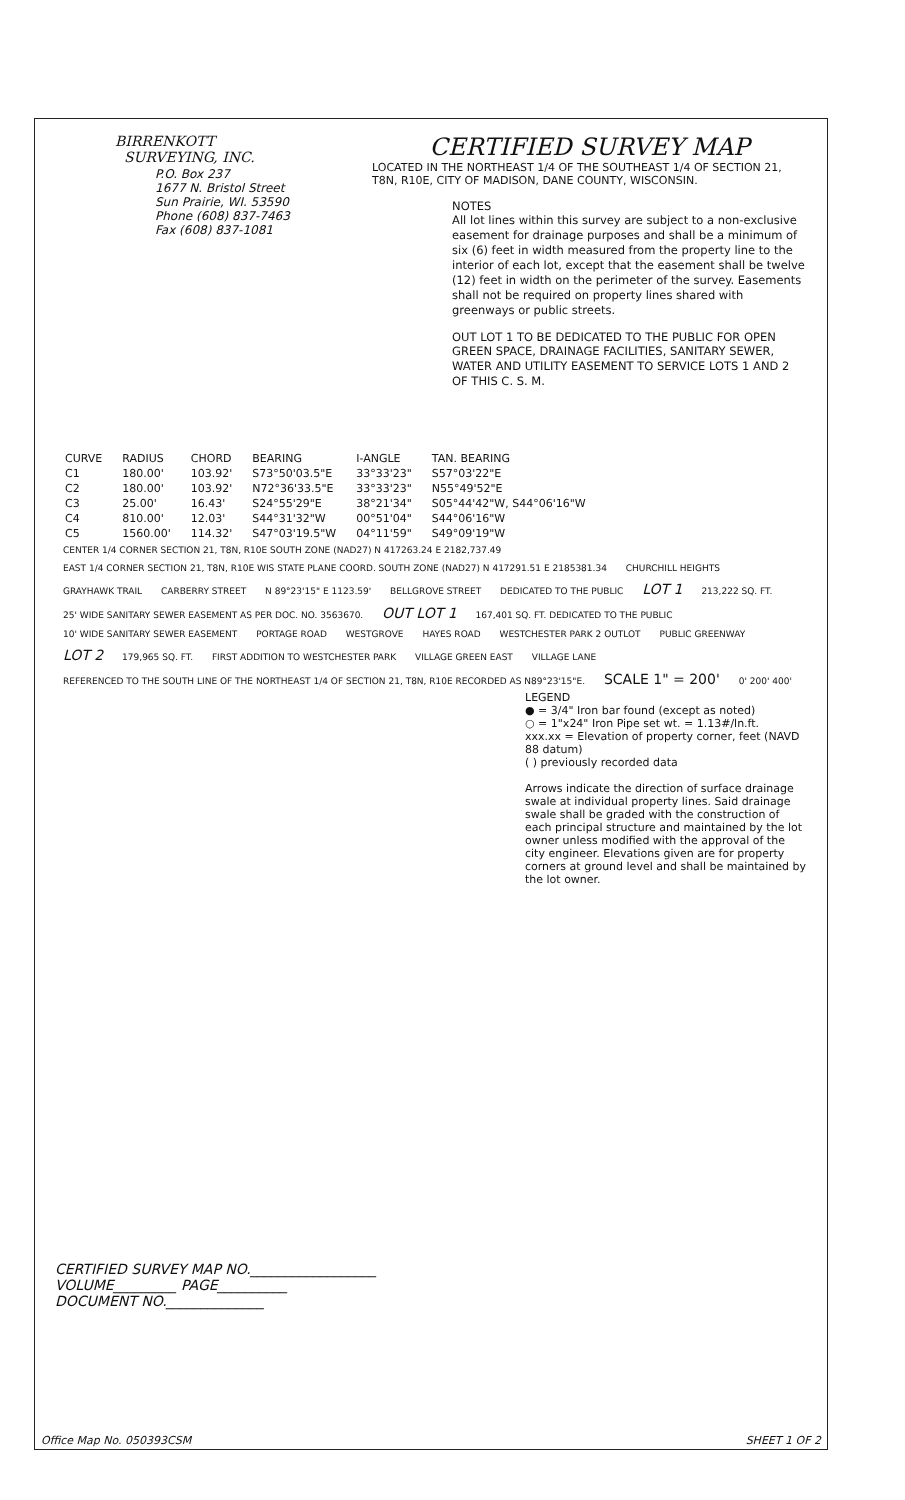BIRRENKOTT
SURVEYING, INC.
P.O. Box 237
1677 N. Bristol Street
Sun Prairie, WI. 53590
Phone (608) 837-7463
Fax (608) 837-1081
CERTIFIED SURVEY MAP
LOCATED IN THE NORTHEAST 1/4 OF THE SOUTHEAST 1/4 OF SECTION 21, T8N, R10E, CITY OF MADISON, DANE COUNTY, WISCONSIN.
NOTES
All lot lines within this survey are subject to a non-exclusive easement for drainage purposes and shall be a minimum of six (6) feet in width measured from the property line to the interior of each lot, except that the easement shall be twelve (12) feet in width on the perimeter of the survey. Easements shall not be required on property lines shared with greenways or public streets.
OUT LOT 1 TO BE DEDICATED TO THE PUBLIC FOR OPEN GREEN SPACE, DRAINAGE FACILITIES, SANITARY SEWER, WATER AND UTILITY EASEMENT TO SERVICE LOTS 1 AND 2 OF THIS C. S. M.
| CURVE | RADIUS | CHORD | BEARING | I-ANGLE | TAN. BEARING |
| --- | --- | --- | --- | --- | --- |
| C1 | 180.00' | 103.92' | S73°50'03.5"E | 33°33'23" | S57°03'22"E |
| C2 | 180.00' | 103.92' | N72°36'33.5"E | 33°33'23" | N55°49'52"E |
| C3 | 25.00' | 16.43' | S24°55'29"E | 38°21'34" | S05°44'42"W, S44°06'16"W |
| C4 | 810.00' | 12.03' | S44°31'32"W | 00°51'04" | S44°06'16"W |
| C5 | 1560.00' | 114.32' | S47°03'19.5"W | 04°11'59" | S49°09'19"W |
CENTER 1/4 CORNER SECTION 21, T8N, R10E SOUTH ZONE (NAD27) N 417263.24 E 2182,737.49 EAST 1/4 CORNER SECTION 21, T8N, R10E WIS STATE PLANE COORD. SOUTH ZONE (NAD27) N 417291.51 E 2185381.34 CHURCHILL HEIGHTS GRAYHAWK TRAIL CARBERRY STREET N 89°23'15" E 1123.59' BELLGROVE STREET DEDICATED TO THE PUBLIC LOT 1 213,222 SQ. FT. 25' WIDE SANITARY SEWER EASEMENT AS PER DOC. NO. 3563670. OUT LOT 1 167,401 SQ. FT. DEDICATED TO THE PUBLIC 10' WIDE SANITARY SEWER EASEMENT PORTAGE ROAD WESTGROVE HAYES ROAD WESTCHESTER PARK 2 OUTLOT PUBLIC GREENWAY LOT 2 179,965 SQ. FT. FIRST ADDITION TO WESTCHESTER PARK VILLAGE GREEN EAST VILLAGE LANE REFERENCED TO THE SOUTH LINE OF THE NORTHEAST 1/4 OF SECTION 21, T8N, R10E RECORDED AS N89°23'15"E. SCALE 1" = 200' 0' 200' 400'
LEGEND
● = 3/4" Iron bar found (except as noted)
○ = 1"x24" Iron Pipe set wt. = 1.13#/ln.ft.
xxx.xx = Elevation of property corner, feet (NAVD 88 datum)
( ) previously recorded data
Arrows indicate the direction of surface drainage swale at individual property lines. Said drainage swale shall be graded with the construction of each principal structure and maintained by the lot owner unless modified with the approval of the city engineer. Elevations given are for property corners at ground level and shall be maintained by the lot owner.
CERTIFIED SURVEY MAP NO.__________________
VOLUME_________ PAGE__________
DOCUMENT NO.______________
Office Map No. 050393CSM SHEET 1 OF 2